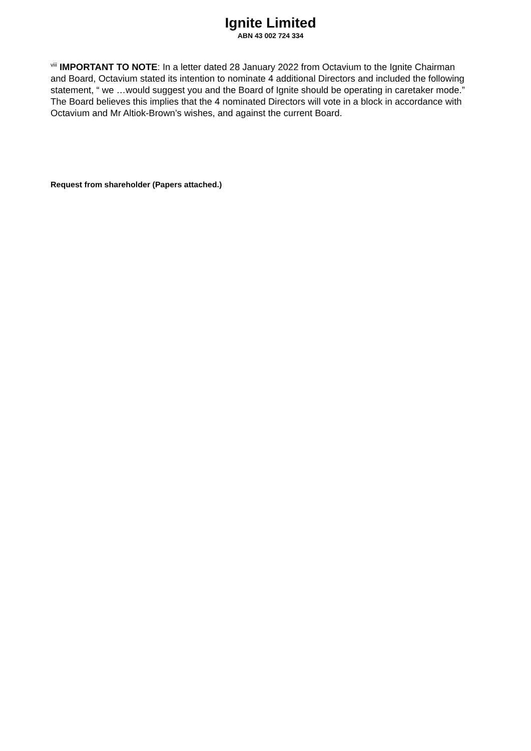Ignite Limited
ABN 43 002 724 334
<sup>viii</sup> IMPORTANT TO NOTE: In a letter dated 28 January 2022 from Octavium to the Ignite Chairman and Board, Octavium stated its intention to nominate 4 additional Directors and included the following statement, “ we …would suggest you and the Board of Ignite should be operating in caretaker mode.” The Board believes this implies that the 4 nominated Directors will vote in a block in accordance with Octavium and Mr Altiok-Brown’s wishes, and against the current Board.
Request from shareholder (Papers attached.)